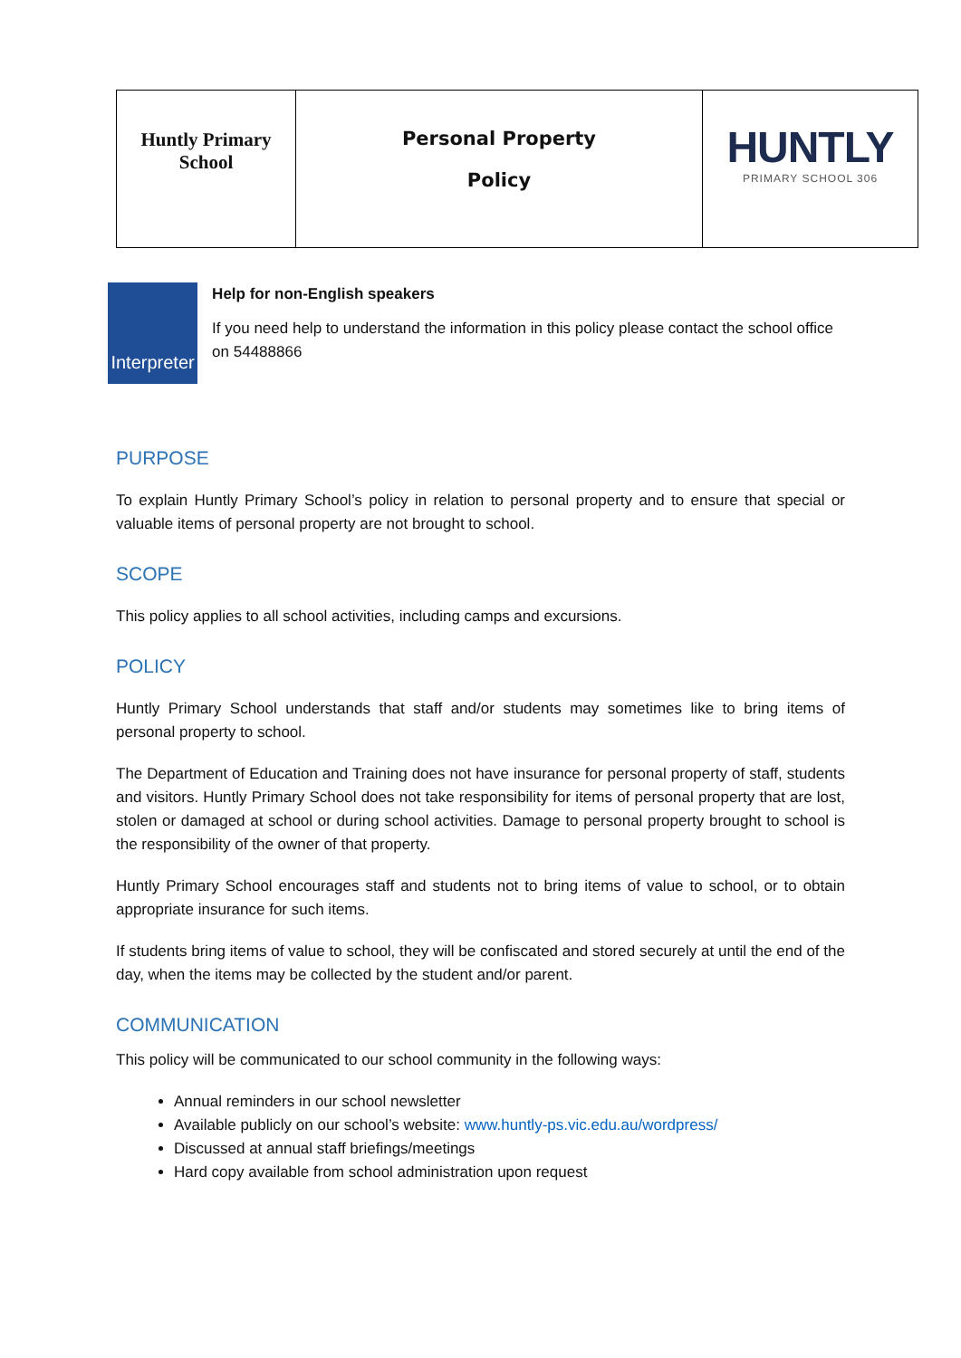| Huntly Primary School | Personal Property Policy | HUNTLY PRIMARY SCHOOL 306 |
Interpreter
Help for non-English speakers
If you need help to understand the information in this policy please contact the school office on 54488866
PURPOSE
To explain Huntly Primary School’s policy in relation to personal property and to ensure that special or valuable items of personal property are not brought to school.
SCOPE
This policy applies to all school activities, including camps and excursions.
POLICY
Huntly Primary School understands that staff and/or students may sometimes like to bring items of personal property to school.
The Department of Education and Training does not have insurance for personal property of staff, students and visitors. Huntly Primary School does not take responsibility for items of personal property that are lost, stolen or damaged at school or during school activities. Damage to personal property brought to school is the responsibility of the owner of that property.
Huntly Primary School encourages staff and students not to bring items of value to school, or to obtain appropriate insurance for such items.
If students bring items of value to school, they will be confiscated and stored securely at until the end of the day, when the items may be collected by the student and/or parent.
COMMUNICATION
This policy will be communicated to our school community in the following ways:
Annual reminders in our school newsletter
Available publicly on our school’s website: www.huntly-ps.vic.edu.au/wordpress/
Discussed at annual staff briefings/meetings
Hard copy available from school administration upon request